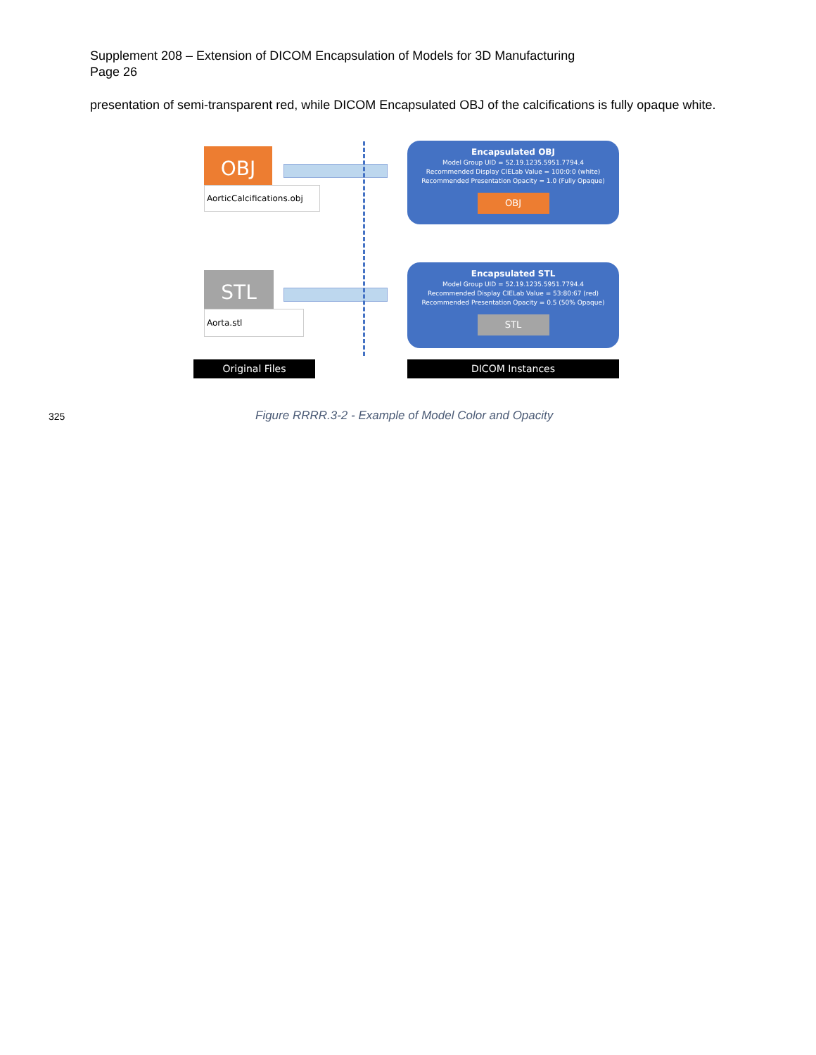Supplement 208 – Extension of DICOM Encapsulation of Models for 3D Manufacturing
Page 26
presentation of semi-transparent red, while DICOM Encapsulated OBJ of the calcifications is fully opaque white.
OBJ
AorticCalcifications.obj
STL
Aorta.stl
Encapsulated OBJ
Model Group UID = 52.19.1235.5951.7794.4
Recommended Display CIELab Value = 100:0:0 (white)
Recommended Presentation Opacity = 1.0 (Fully Opaque)
OBJ
Encapsulated STL
Model Group UID = 52.19.1235.5951.7794.4
Recommended Display CIELab Value = 53:80:67 (red)
Recommended Presentation Opacity = 0.5 (50% Opaque)
STL
Original Files DICOM Instances
325 Figure RRRR.3-2 - Example of Model Color and Opacity